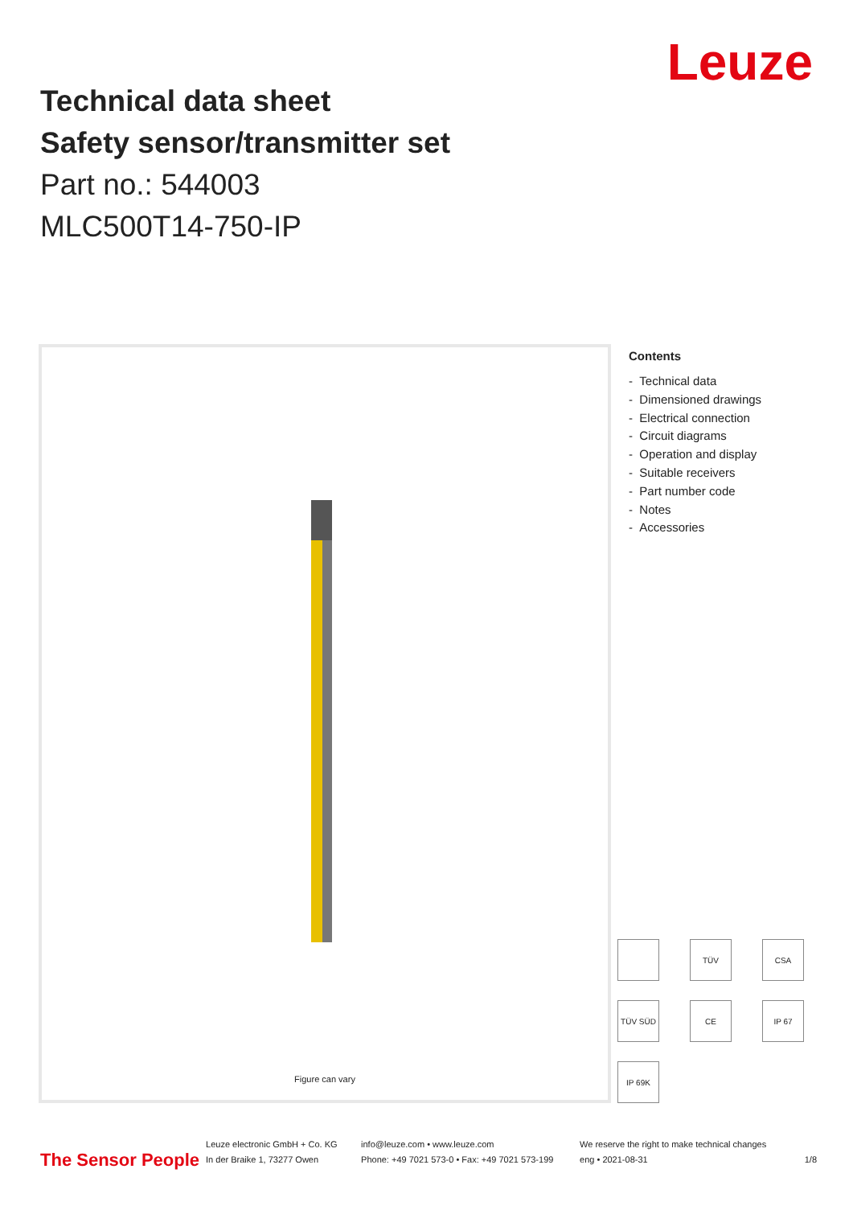Leuze
Technical data sheet
Safety sensor/transmitter set
Part no.: 544003
MLC500T14-750-IP
Figure can vary
Contents
- Technical data
- Dimensioned drawings
- Electrical connection
- Circuit diagrams
- Operation and display
- Suitable receivers
- Part number code
- Notes
- Accessories
TÜV
CSA
TÜV SÜD
CE
IP 67
IP 69K
The Sensor People
Leuze electronic GmbH + Co. KG
In der Braike 1, 73277 Owen
info@leuze.com • www.leuze.com
Phone: +49 7021 573-0 • Fax: +49 7021 573-199
We reserve the right to make technical changes
eng • 2021-08-31
1/8